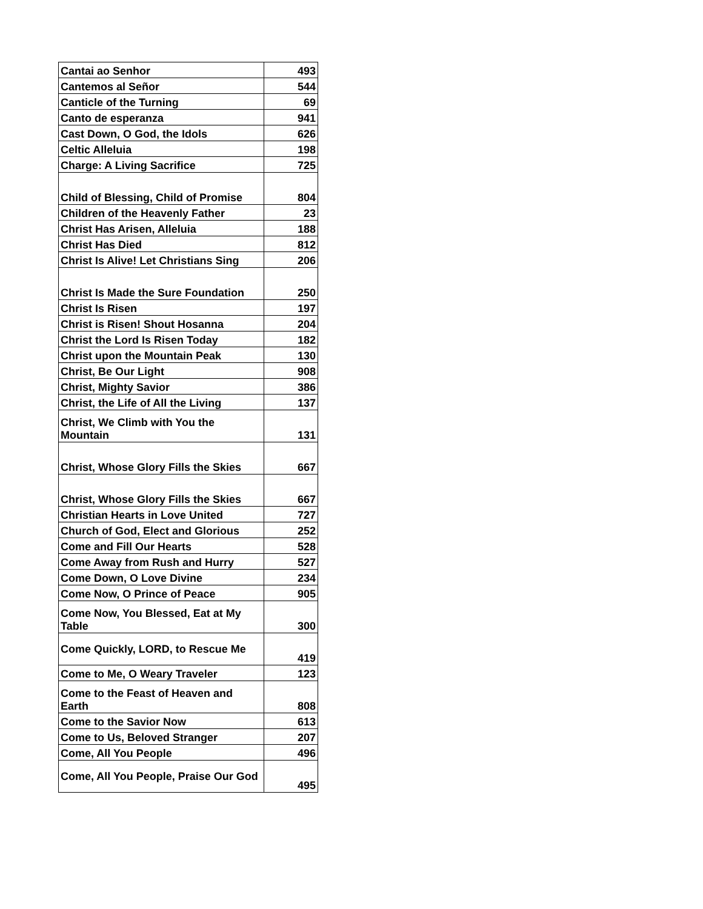| Cantai ao Senhor | 493 |
| Cantemos al Señor | 544 |
| Canticle of the Turning | 69 |
| Canto de esperanza | 941 |
| Cast Down, O God, the Idols | 626 |
| Celtic Alleluia | 198 |
| Charge: A Living Sacrifice | 725 |
| Child of Blessing, Child of Promise | 804 |
| Children of the Heavenly Father | 23 |
| Christ Has Arisen, Alleluia | 188 |
| Christ Has Died | 812 |
| Christ Is Alive! Let Christians Sing | 206 |
| Christ Is Made the Sure Foundation | 250 |
| Christ Is Risen | 197 |
| Christ is Risen! Shout Hosanna | 204 |
| Christ the Lord Is Risen Today | 182 |
| Christ upon the Mountain Peak | 130 |
| Christ, Be Our Light | 908 |
| Christ, Mighty Savior | 386 |
| Christ, the Life of All the Living | 137 |
| Christ, We Climb with You the Mountain | 131 |
| Christ, Whose Glory Fills the Skies | 667 |
| Christ, Whose Glory Fills the Skies | 667 |
| Christian Hearts in Love United | 727 |
| Church of God, Elect and Glorious | 252 |
| Come and Fill Our Hearts | 528 |
| Come Away from Rush and Hurry | 527 |
| Come Down, O Love Divine | 234 |
| Come Now, O Prince of Peace | 905 |
| Come Now, You Blessed, Eat at My Table | 300 |
| Come Quickly, LORD, to Rescue Me | 419 |
| Come to Me, O Weary Traveler | 123 |
| Come to the Feast of Heaven and Earth | 808 |
| Come to the Savior Now | 613 |
| Come to Us, Beloved Stranger | 207 |
| Come, All You People | 496 |
| Come, All You People, Praise Our God | 495 |